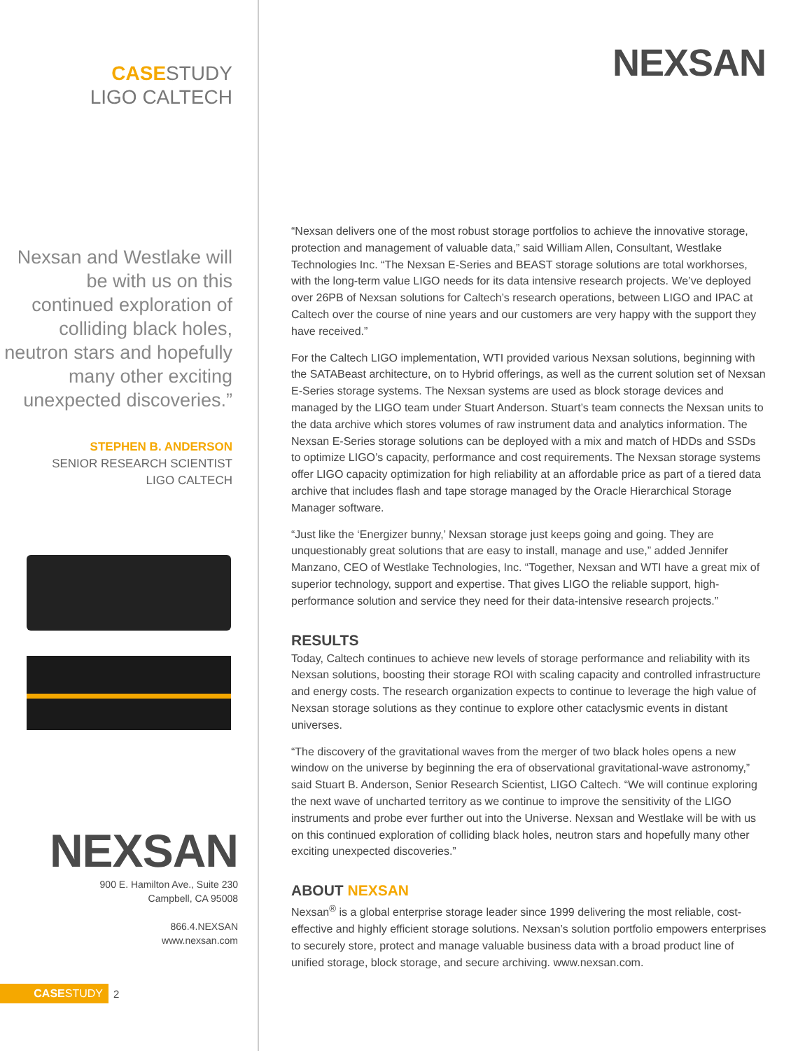CASESTUDY
LIGO CALTECH
Nexsan and Westlake will be with us on this continued exploration of colliding black holes, neutron stars and hopefully many other exciting unexpected discoveries.”
STEPHEN B. ANDERSON
SENIOR RESEARCH SCIENTIST
LIGO CALTECH
NEXSAN
900 E. Hamilton Ave., Suite 230
Campbell, CA 95008
866.4.NEXSAN
www.nexsan.com
CASESTUDY 2
NEXSAN
“Nexsan delivers one of the most robust storage portfolios to achieve the innovative storage, protection and management of valuable data,” said William Allen, Consultant, Westlake Technologies Inc. “The Nexsan E-Series and BEAST storage solutions are total workhorses, with the long-term value LIGO needs for its data intensive research projects. We’ve deployed over 26PB of Nexsan solutions for Caltech’s research operations, between LIGO and IPAC at Caltech over the course of nine years and our customers are very happy with the support they have received.”
For the Caltech LIGO implementation, WTI provided various Nexsan solutions, beginning with the SATABeast architecture, on to Hybrid offerings, as well as the current solution set of Nexsan E-Series storage systems. The Nexsan systems are used as block storage devices and managed by the LIGO team under Stuart Anderson. Stuart’s team connects the Nexsan units to the data archive which stores volumes of raw instrument data and analytics information. The Nexsan E-Series storage solutions can be deployed with a mix and match of HDDs and SSDs to optimize LIGO’s capacity, performance and cost requirements. The Nexsan storage systems offer LIGO capacity optimization for high reliability at an affordable price as part of a tiered data archive that includes flash and tape storage managed by the Oracle Hierarchical Storage Manager software.
“Just like the ‘Energizer bunny,’ Nexsan storage just keeps going and going. They are unquestionably great solutions that are easy to install, manage and use,” added Jennifer Manzano, CEO of Westlake Technologies, Inc. “Together, Nexsan and WTI have a great mix of superior technology, support and expertise. That gives LIGO the reliable support, high-performance solution and service they need for their data-intensive research projects.”
RESULTS
Today, Caltech continues to achieve new levels of storage performance and reliability with its Nexsan solutions, boosting their storage ROI with scaling capacity and controlled infrastructure and energy costs. The research organization expects to continue to leverage the high value of Nexsan storage solutions as they continue to explore other cataclysmic events in distant universes.
“The discovery of the gravitational waves from the merger of two black holes opens a new window on the universe by beginning the era of observational gravitational-wave astronomy,” said Stuart B. Anderson, Senior Research Scientist, LIGO Caltech. “We will continue exploring the next wave of uncharted territory as we continue to improve the sensitivity of the LIGO instruments and probe ever further out into the Universe. Nexsan and Westlake will be with us on this continued exploration of colliding black holes, neutron stars and hopefully many other exciting unexpected discoveries.”
ABOUT NEXSAN
Nexsan<sup>®</sup> is a global enterprise storage leader since 1999 delivering the most reliable, cost-effective and highly efficient storage solutions. Nexsan’s solution portfolio empowers enterprises to securely store, protect and manage valuable business data with a broad product line of unified storage, block storage, and secure archiving. www.nexsan.com.